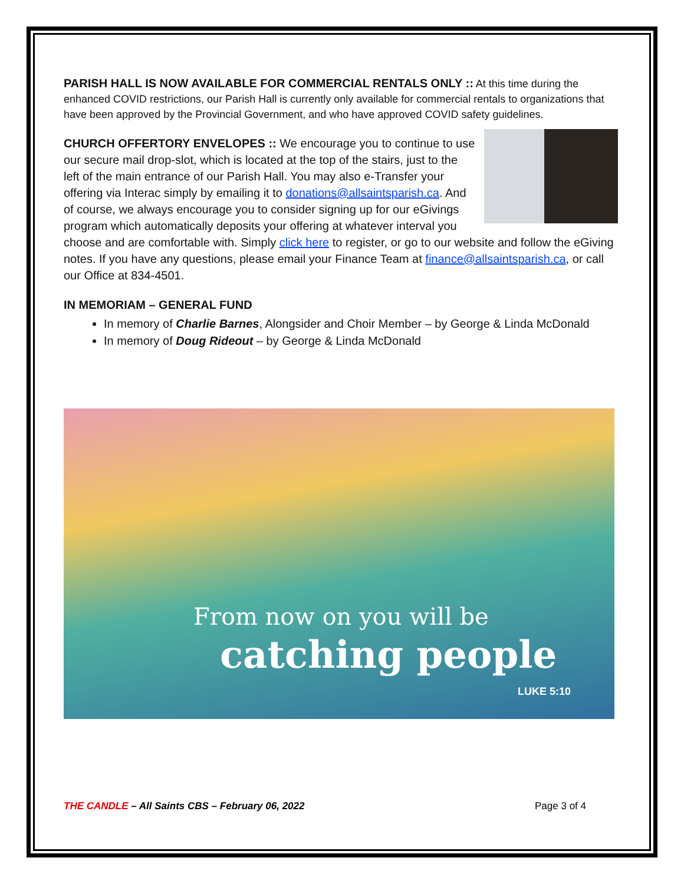PARISH HALL IS NOW AVAILABLE FOR COMMERCIAL RENTALS ONLY :: At this time during the enhanced COVID restrictions, our Parish Hall is currently only available for commercial rentals to organizations that have been approved by the Provincial Government, and who have approved COVID safety guidelines.
CHURCH OFFERTORY ENVELOPES :: We encourage you to continue to use our secure mail drop-slot, which is located at the top of the stairs, just to the left of the main entrance of our Parish Hall. You may also e-Transfer your offering via Interac simply by emailing it to donations@allsaintsparish.ca. And of course, we always encourage you to consider signing up for our eGivings program which automatically deposits your offering at whatever interval you choose and are comfortable with. Simply click here to register, or go to our website and follow the eGiving notes. If you have any questions, please email your Finance Team at finance@allsaintsparish.ca, or call our Office at 834-4501.
IN MEMORIAM – GENERAL FUND
In memory of Charlie Barnes, Alongsider and Choir Member – by George & Linda McDonald
In memory of Doug Rideout – by George & Linda McDonald
From now on you will be
catching people
LUKE 5:10
THE CANDLE – All Saints CBS – February 06, 2022 Page 3 of 4